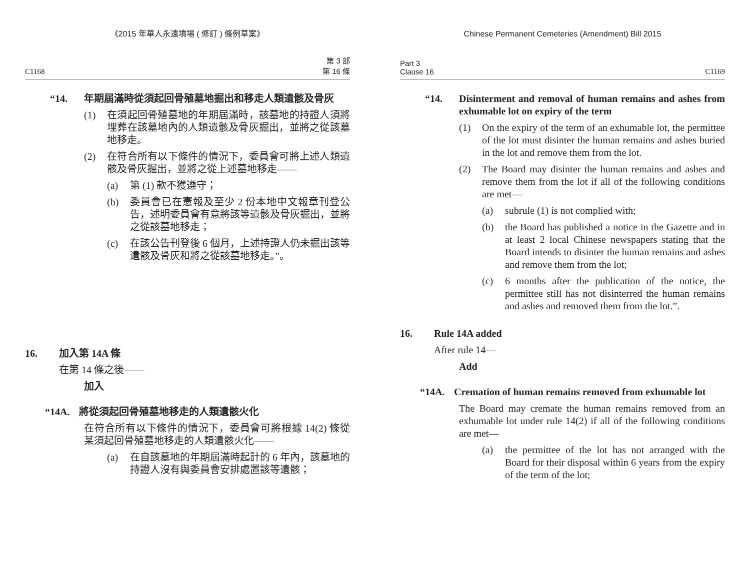《2015 年華人永遠墳場 ( 修訂 ) 條例草案》
C1168
第 3 部
第 16 條
“14. 年期屆滿時從須起回骨殖墓地掘出和移走人類遺骸及骨灰
(1) 在須起回骨殖墓地的年期屆滿時，該墓地的持證人須將埋葬在該墓地內的人類遺骸及骨灰掘出，並將之從該墓地移走。
(2) 在符合所有以下條件的情況下，委員會可將上述人類遺骸及骨灰掘出，並將之從上述墓地移走——
(a) 第 (1) 款不獲遵守；
(b) 委員會已在憲報及至少 2 份本地中文報章刊登公告，述明委員會有意將該等遺骸及骨灰掘出，並將之從該墓地移走；
(c) 在該公告刊登後 6 個月，上述持證人仍未掘出該等遺骸及骨灰和將之從該墓地移走。”。
16. 加入第 14A 條
在第 14 條之後——
加入
“14A. 將從須起回骨殖墓地移走的人類遺骸火化
在符合所有以下條件的情況下，委員會可將根據 14(2) 條從某須起回骨殖墓地移走的人類遺骸火化——
(a) 在自該墓地的年期屆滿時起計的 6 年內，該墓地的持證人沒有與委員會安排處置該等遺骸；
Chinese Permanent Cemeteries (Amendment) Bill 2015
Part 3
Clause 16 C1169
“14. Disinterment and removal of human remains and ashes from exhumable lot on expiry of the term
(1) On the expiry of the term of an exhumable lot, the permittee of the lot must disinter the human remains and ashes buried in the lot and remove them from the lot.
(2) The Board may disinter the human remains and ashes and remove them from the lot if all of the following conditions are met—
(a) subrule (1) is not complied with;
(b) the Board has published a notice in the Gazette and in at least 2 local Chinese newspapers stating that the Board intends to disinter the human remains and ashes and remove them from the lot;
(c) 6 months after the publication of the notice, the permittee still has not disinterred the human remains and ashes and removed them from the lot.”.
16. Rule 14A added
After rule 14—
Add
“14A. Cremation of human remains removed from exhumable lot
The Board may cremate the human remains removed from an exhumable lot under rule 14(2) if all of the following conditions are met—
(a) the permittee of the lot has not arranged with the Board for their disposal within 6 years from the expiry of the term of the lot;